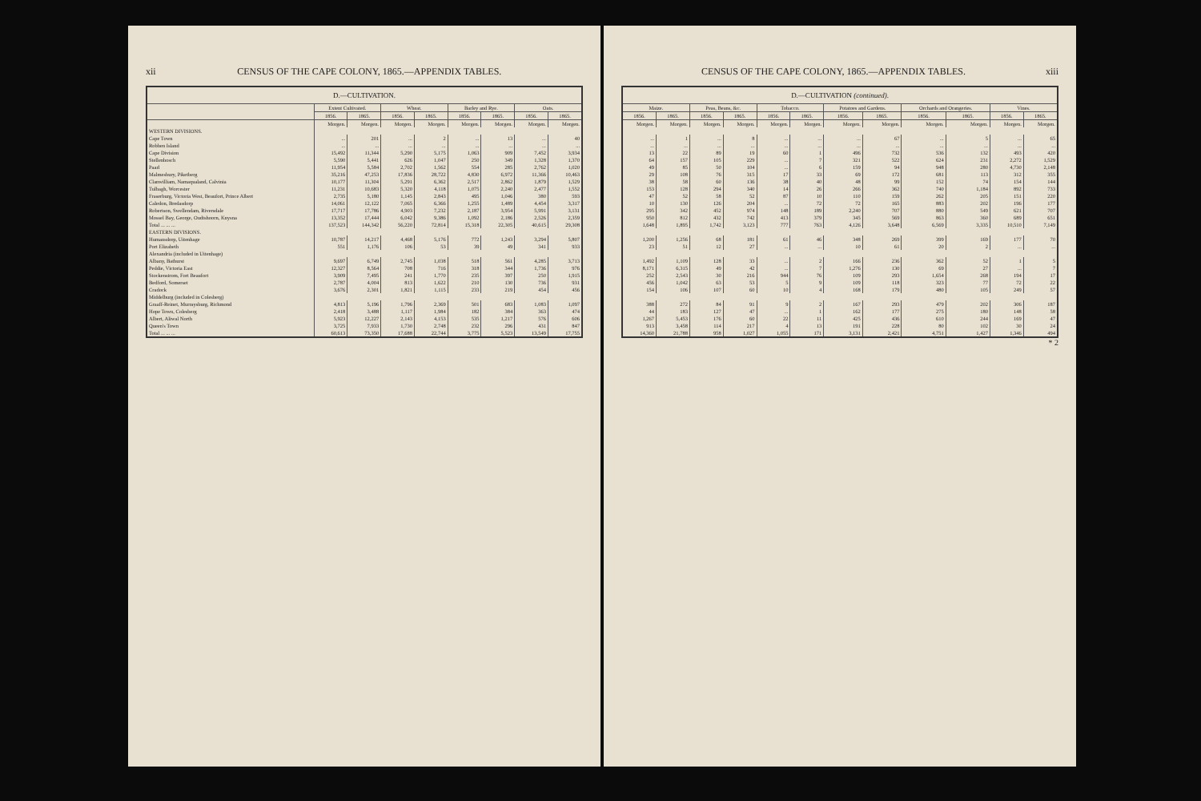xii CENSUS OF THE CAPE COLONY, 1865.—APPENDIX TABLES.
| D.—CULTIVATION. | | | | | | | | |
| --- | --- | --- | --- | --- | --- | --- | --- | --- |
| | Extent Cultivated. | | Wheat. | | Barley and Rye. | | Oats. | |
| | 1856. | 1865. | 1856. | 1865. | 1856. | 1865. | 1856. | 1865. |
| | Morgen. | Morgen. | Morgen. | Morgen. | Morgen. | Morgen. | Morgen. | Morgen. |
| WESTERN DIVISIONS. | | | | | | | | |
| Cape Town | ... | 201 | ... | 2 | ... | 13 | ... | 40 |
| Robben Island | ... | ... | ... | ... | ... | ... | ... | ... |
| Cape Division | 15,492 | 11,344 | 5,290 | 5,175 | 1,063 | 909 | 7,452 | 3,934 |
| Stellenbosch | 5,590 | 5,441 | 626 | 1,047 | 250 | 349 | 1,328 | 1,370 |
| Paarl | 11,954 | 5,584 | 2,702 | 1,562 | 554 | 285 | 2,762 | 1,020 |
| Malmesbury, Piketberg | 35,216 | 47,253 | 17,836 | 28,722 | 4,830 | 6,972 | 11,366 | 10,463 |
| Clanwilliam, Namaqualand, Calvinia | 10,177 | 11,304 | 5,291 | 6,362 | 2,517 | 2,862 | 1,879 | 1,529 |
| Tulbagh, Worcester | 11,231 | 10,683 | 5,320 | 4,118 | 1,075 | 2,240 | 2,477 | 1,552 |
| Fraserburg, Victoria West, Beaufort, Prince Albert | 2,735 | 5,180 | 1,145 | 2,843 | 495 | 1,046 | 380 | 593 |
| Caledon, Bredasdorp | 14,061 | 12,122 | 7,065 | 6,366 | 1,255 | 1,489 | 4,454 | 3,317 |
| Robertson, Swellendam, Riversdale | 17,717 | 17,786 | 4,903 | 7,232 | 2,187 | 3,954 | 5,991 | 3,131 |
| Mossel Bay, George, Oudtshoorn, Knysna | 13,352 | 17,444 | 6,042 | 9,386 | 1,092 | 2,186 | 2,526 | 2,359 |
| Total ... ... ... | 137,523 | 144,342 | 56,220 | 72,814 | 15,318 | 22,305 | 40,615 | 29,308 |
| EASTERN DIVISIONS. | | | | | | | | |
| Humansdorp, Uitenhage | 10,787 | 14,217 | 4,468 | 5,176 | 772 | 1,243 | 3,294 | 5,807 |
| Port Elizabeth | 551 | 1,176 | 106 | 53 | 39 | 49 | 341 | 933 |
| Alexandria (included in Uitenhage) | | | | | | | | |
| Albany, Bathurst | 9,697 | 6,749 | 2,745 | 1,038 | 518 | 561 | 4,285 | 3,713 |
| Peddie, Victoria East | 12,327 | 8,564 | 708 | 716 | 318 | 344 | 1,736 | 976 |
| Stockenstrom, Fort Beaufort | 3,909 | 7,495 | 241 | 1,770 | 235 | 397 | 250 | 1,915 |
| Bedford, Somerset | 2,787 | 4,004 | 813 | 1,622 | 210 | 130 | 736 | 931 |
| Cradock | 3,676 | 2,301 | 1,821 | 1,115 | 233 | 219 | 454 | 456 |
| Middelburg (included in Colesberg) | | | | | | | | |
| Graaff-Reinet, Murraysburg, Richmond | 4,813 | 5,196 | 1,796 | 2,369 | 501 | 683 | 1,083 | 1,097 |
| Hope Town, Colesberg | 2,418 | 3,488 | 1,117 | 1,984 | 182 | 384 | 363 | 474 |
| Albert, Aliwal North | 5,923 | 12,227 | 2,143 | 4,153 | 535 | 1,217 | 576 | 606 |
| Queen's Town | 3,725 | 7,933 | 1,730 | 2,748 | 232 | 296 | 431 | 847 |
| Total ... ... ... | 60,613 | 73,350 | 17,688 | 22,744 | 3,775 | 5,523 | 13,549 | 17,755 |
CENSUS OF THE CAPE COLONY, 1865.—APPENDIX TABLES. xiii
| D.—CULTIVATION (continued) . | | | | | | | | | | | |
| --- | --- | --- | --- | --- | --- | --- | --- | --- | --- | --- | --- |
| Maize. | | Peas, Beans, &c. | | Tobacco. | | Potatoes and Gardens. | | Orchards and Orangeries. | | Vines. | |
| 1856. | 1865. | 1856. | 1865. | 1856. | 1865. | 1856. | 1865. | 1856. | 1865. | 1856. | 1865. |
| Morgen. | Morgen. | Morgen. | Morgen. | Morgen. | Morgen. | Morgen. | Morgen. | Morgen. | Morgen. | Morgen. | Morgen. |
| ... | 1 | ... | 8 | ... | ... | ... | 67 | ... | 5 | ... | 65 |
| ... | ... | ... | ... | ... | ... | ... | ... | ... | ... | ... | ... |
| 13 | 22 | 89 | 19 | 60 | 1 | 496 | 732 | 536 | 132 | 493 | 420 |
| 64 | 157 | 105 | 229 | ... | 7 | 321 | 522 | 624 | 231 | 2,272 | 1,529 |
| 49 | 85 | 50 | 104 | ... | 6 | 159 | 94 | 948 | 280 | 4,730 | 2,148 |
| 29 | 108 | 76 | 315 | 17 | 33 | 69 | 172 | 681 | 113 | 312 | 355 |
| 38 | 58 | 60 | 136 | 38 | 40 | 48 | 99 | 152 | 74 | 154 | 144 |
| 153 | 128 | 294 | 340 | 14 | 26 | 266 | 362 | 740 | 1,184 | 892 | 733 |
| 47 | 52 | 58 | 52 | 87 | 10 | 110 | 159 | 262 | 205 | 151 | 220 |
| 10 | 130 | 126 | 204 | ... | 72 | 72 | 165 | 883 | 202 | 196 | 177 |
| 295 | 342 | 452 | 974 | 148 | 189 | 2,240 | 707 | 880 | 549 | 621 | 707 |
| 950 | 812 | 432 | 742 | 413 | 379 | 345 | 569 | 863 | 360 | 689 | 651 |
| 1,648 | 1,895 | 1,742 | 3,123 | 777 | 763 | 4,126 | 3,648 | 6,569 | 3,335 | 10,510 | 7,149 |
| 1,200 | 1,256 | 68 | 181 | 61 | 46 | 348 | 269 | 399 | 169 | 177 | 70 |
| 23 | 51 | 12 | 27 | ... | ... | 10 | 61 | 20 | 2 | ... | ... |
| 1,492 | 1,109 | 128 | 33 | ... | 2 | 166 | 236 | 362 | 52 | 1 | 5 |
| 8,171 | 6,315 | 49 | 42 | ... | 7 | 1,276 | 130 | 69 | 27 | ... | 7 |
| 252 | 2,543 | 30 | 216 | 944 | 76 | 109 | 293 | 1,654 | 268 | 194 | 17 |
| 456 | 1,042 | 63 | 53 | 5 | 9 | 109 | 118 | 323 | 77 | 72 | 22 |
| 154 | 106 | 107 | 60 | 10 | 4 | 168 | 179 | 480 | 105 | 249 | 57 |
| 388 | 272 | 84 | 91 | 9 | 2 | 167 | 293 | 479 | 202 | 306 | 187 |
| 44 | 183 | 127 | 47 | ... | 1 | 162 | 177 | 275 | 180 | 148 | 58 |
| 1,267 | 5,453 | 176 | 60 | 22 | 11 | 425 | 436 | 610 | 244 | 169 | 47 |
| 913 | 3,458 | 114 | 217 | 4 | 13 | 191 | 228 | 80 | 102 | 30 | 24 |
| 14,360 | 21,788 | 958 | 1,027 | 1,055 | 171 | 3,131 | 2,421 | 4,751 | 1,427 | 1,346 | 494 |
* 2